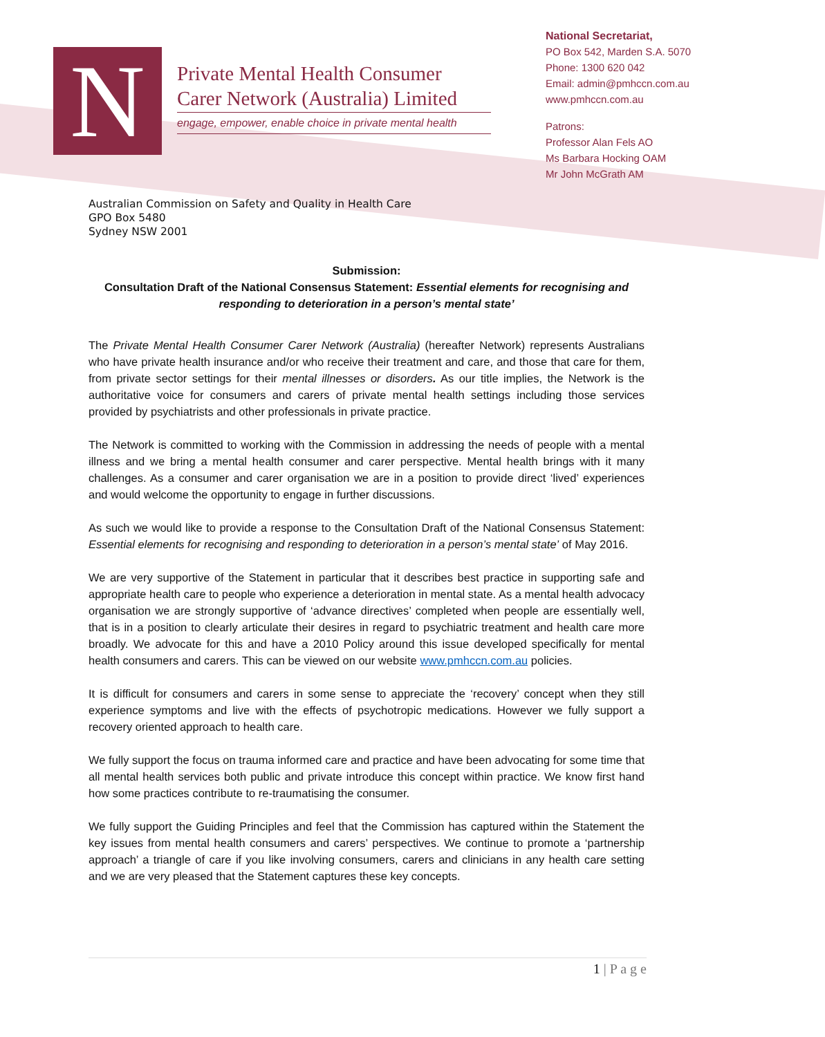N
Private Mental Health Consumer Carer Network (Australia) Limited
engage, empower, enable choice in private mental health
National Secretariat,
PO Box 542, Marden S.A. 5070
Phone: 1300 620 042
Email: admin@pmhccn.com.au
www.pmhccn.com.au
Patrons:
Professor Alan Fels AO
Ms Barbara Hocking OAM
Mr John McGrath AM
Australian Commission on Safety and Quality in Health Care
GPO Box 5480
Sydney NSW 2001
Submission:
Consultation Draft of the National Consensus Statement: Essential elements for recognising and responding to deterioration in a person’s mental state’
The Private Mental Health Consumer Carer Network (Australia) (hereafter Network) represents Australians who have private health insurance and/or who receive their treatment and care, and those that care for them, from private sector settings for their mental illnesses or disorders. As our title implies, the Network is the authoritative voice for consumers and carers of private mental health settings including those services provided by psychiatrists and other professionals in private practice.
The Network is committed to working with the Commission in addressing the needs of people with a mental illness and we bring a mental health consumer and carer perspective. Mental health brings with it many challenges. As a consumer and carer organisation we are in a position to provide direct ‘lived’ experiences and would welcome the opportunity to engage in further discussions.
As such we would like to provide a response to the Consultation Draft of the National Consensus Statement: Essential elements for recognising and responding to deterioration in a person’s mental state’ of May 2016.
We are very supportive of the Statement in particular that it describes best practice in supporting safe and appropriate health care to people who experience a deterioration in mental state. As a mental health advocacy organisation we are strongly supportive of ‘advance directives’ completed when people are essentially well, that is in a position to clearly articulate their desires in regard to psychiatric treatment and health care more broadly. We advocate for this and have a 2010 Policy around this issue developed specifically for mental health consumers and carers. This can be viewed on our website www.pmhccn.com.au policies.
It is difficult for consumers and carers in some sense to appreciate the ‘recovery’ concept when they still experience symptoms and live with the effects of psychotropic medications. However we fully support a recovery oriented approach to health care.
We fully support the focus on trauma informed care and practice and have been advocating for some time that all mental health services both public and private introduce this concept within practice. We know first hand how some practices contribute to re-traumatising the consumer.
We fully support the Guiding Principles and feel that the Commission has captured within the Statement the key issues from mental health consumers and carers’ perspectives. We continue to promote a ‘partnership approach’ a triangle of care if you like involving consumers, carers and clinicians in any health care setting and we are very pleased that the Statement captures these key concepts.
1 | P a g e